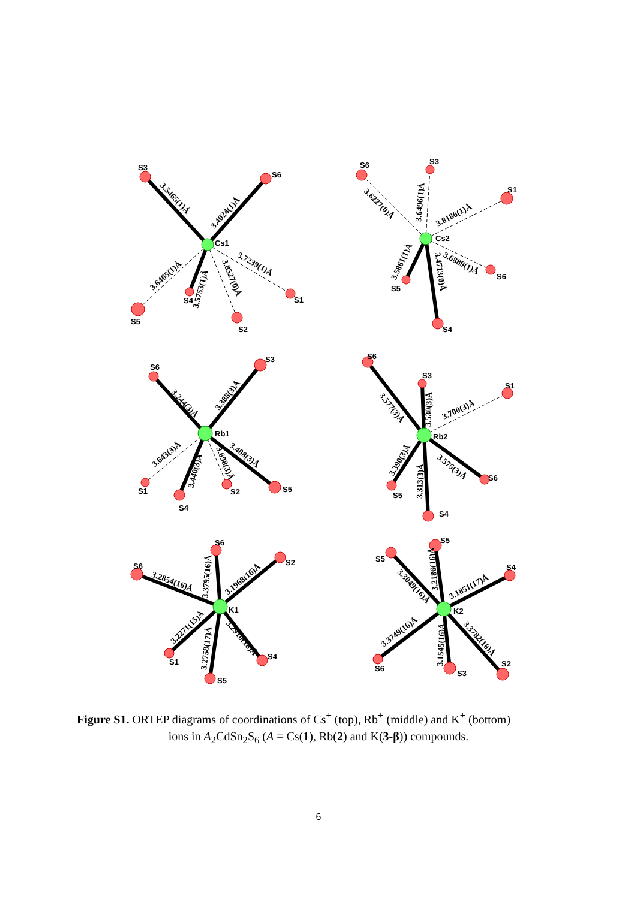S3
S6
Cs1
S5
S4
S2
S1
S6
S3
S1
Cs2
S6
S5
S4
S6
S3
Rb1
S1
S4
S2
S5
S6
S3
S1
Rb2
S6
S5
S4
S6
S6
S2
K1
S1
S4
S5
S5
S5
S4
K2
S6
S3
S2
3.5465(1)Å
3.4024(1)Å
3.6465(1)Å
3.5753(1)Å
3.8527(0)Å
3.7239(1)Å
3.6227(0)Å
3.6496(1)Å
3.8186(1)Å
3.5861(1)Å
3.4713(0)Å
3.6889(1)Å
3.244(3)Å
3.388(3)Å
3.643(3)Å
3.440(3)Å
3.698(3)Å
3.408(3)Å
3.577(3)Å
3.530(3)Å
3.700(3)Å
3.390(3)Å
3.313(3)Å
3.575(3)Å
3.2854(16)Å
3.3795(16)Å
3.1968(16)Å
3.2271(15)Å
3.2758(17)Å
3.2910(18)Å
3.3049(16)Å
3.2186(16)Å
3.1851(17)Å
3.3749(16)Å
3.1545(16)Å
3.3782(16)Å
Figure S1. ORTEP diagrams of coordinations of Cs<sup>+</sup> (top), Rb<sup>+</sup> (middle) and K<sup>+</sup> (bottom)
ions in A<sub>2</sub>CdSn<sub>2</sub>S<sub>6</sub> (A = Cs(1), Rb(2) and K(3-β)) compounds.
6